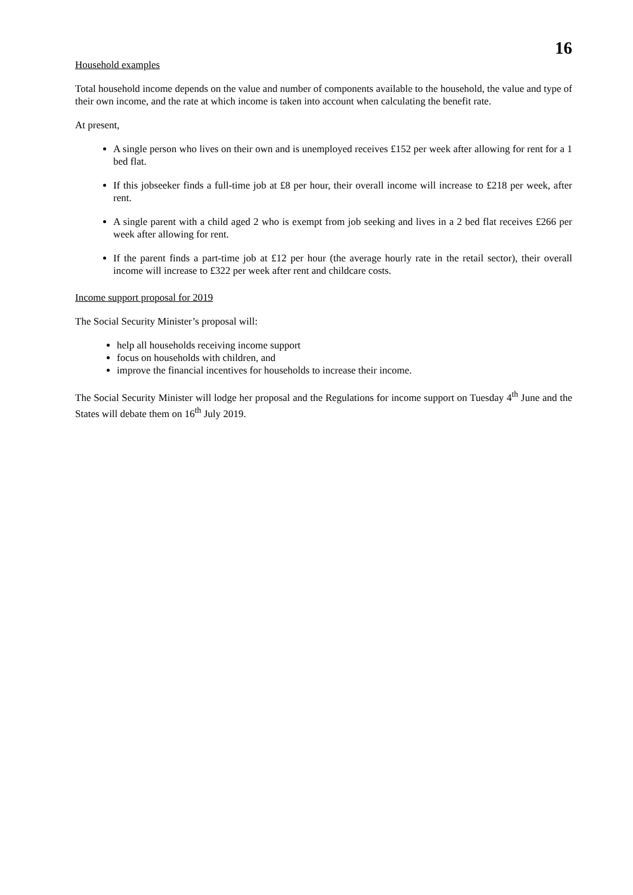16
Household examples
Total household income depends on the value and number of components available to the household, the value and type of their own income, and the rate at which income is taken into account when calculating the benefit rate.
At present,
A single person who lives on their own and is unemployed receives £152 per week after allowing for rent for a 1 bed flat.
If this jobseeker finds a full-time job at £8 per hour, their overall income will increase to £218 per week, after rent.
A single parent with a child aged 2 who is exempt from job seeking and lives in a 2 bed flat receives £266 per week after allowing for rent.
If the parent finds a part-time job at £12 per hour (the average hourly rate in the retail sector), their overall income will increase to £322 per week after rent and childcare costs.
Income support proposal for 2019
The Social Security Minister’s proposal will:
help all households receiving income support
focus on households with children, and
improve the financial incentives for households to increase their income.
The Social Security Minister will lodge her proposal and the Regulations for income support on Tuesday 4<sup>th</sup> June and the States will debate them on 16<sup>th</sup> July 2019.